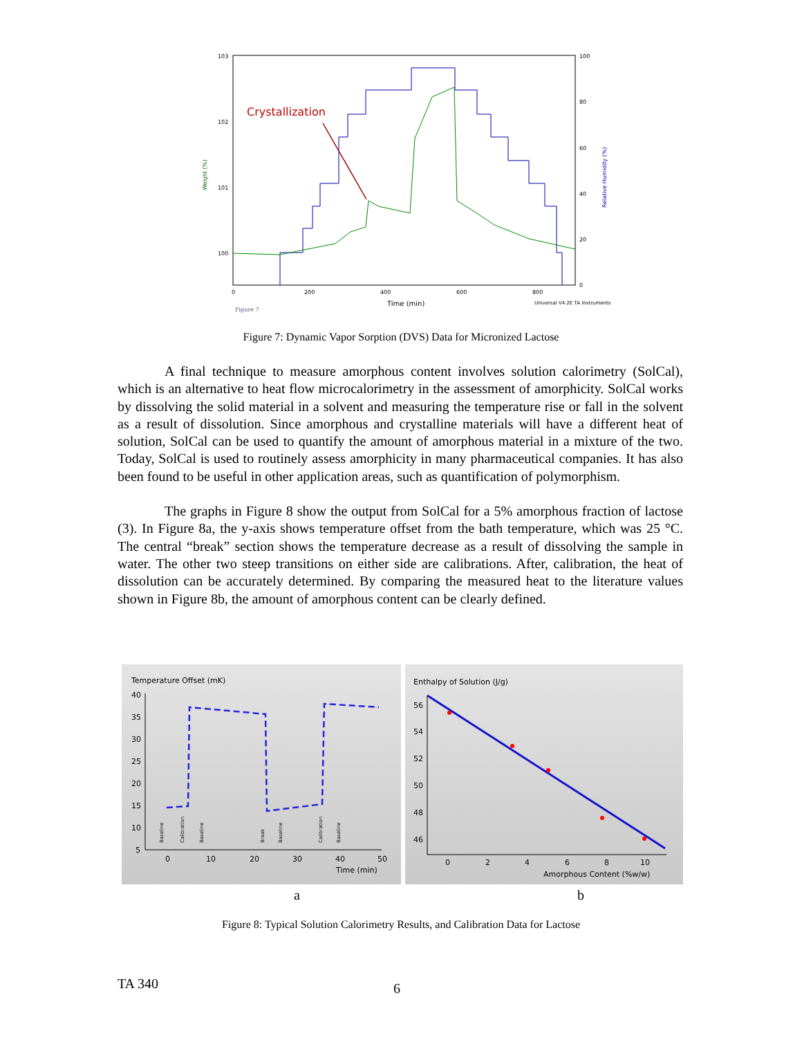103
102
101
100
100
80
60
40
20
0
0
200
400
600
800
Time (min)
Universal V4.2E TA Instruments
Figure 7
Weight (%)
Relative Humidity (%)
Crystallization
Figure 7: Dynamic Vapor Sorption (DVS) Data for Micronized Lactose
A final technique to measure amorphous content involves solution calorimetry (SolCal), which is an alternative to heat flow microcalorimetry in the assessment of amorphicity. SolCal works by dissolving the solid material in a solvent and measuring the temperature rise or fall in the solvent as a result of dissolution. Since amorphous and crystalline materials will have a different heat of solution, SolCal can be used to quantify the amount of amorphous material in a mixture of the two. Today, SolCal is used to routinely assess amorphicity in many pharmaceutical companies. It has also been found to be useful in other application areas, such as quantification of polymorphism.
The graphs in Figure 8 show the output from SolCal for a 5% amorphous fraction of lactose (3). In Figure 8a, the y-axis shows temperature offset from the bath temperature, which was 25 °C. The central “break” section shows the temperature decrease as a result of dissolving the sample in water. The other two steep transitions on either side are calibrations. After, calibration, the heat of dissolution can be accurately determined. By comparing the measured heat to the literature values shown in Figure 8b, the amount of amorphous content can be clearly defined.
Temperature Offset (mK)
40
35
30
25
20
15
10
5
0
10
20
30
40
50
Time (min)
Baseline
Calibration
Baseline
Break
Baseline
Calibration
Baseline
Enthalpy of Solution (J/g)
56
54
52
50
48
46
0
2
4
6
8
10
Amorphous Content (%w/w)
a b
Figure 8: Typical Solution Calorimetry Results, and Calibration Data for Lactose
TA 340 6